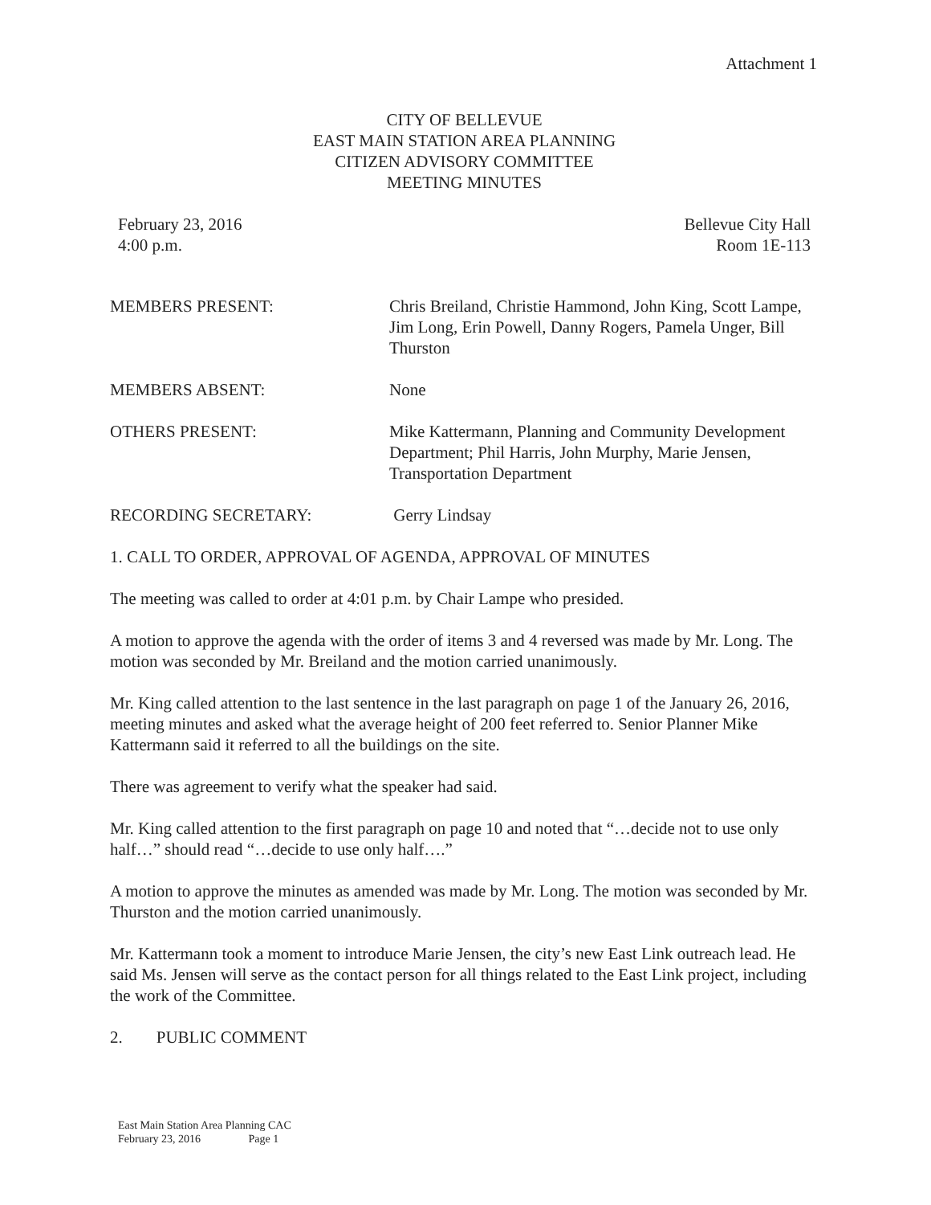Attachment 1
CITY OF BELLEVUE
EAST MAIN STATION AREA PLANNING
CITIZEN ADVISORY COMMITTEE
MEETING MINUTES
February 23, 2016
4:00 p.m.
Bellevue City Hall
Room 1E-113
MEMBERS PRESENT:
Chris Breiland, Christie Hammond, John King, Scott Lampe, Jim Long, Erin Powell, Danny Rogers, Pamela Unger, Bill Thurston
MEMBERS ABSENT:
None
OTHERS PRESENT:
Mike Kattermann, Planning and Community Development Department; Phil Harris, John Murphy, Marie Jensen, Transportation Department
RECORDING SECRETARY:
Gerry Lindsay
1. CALL TO ORDER, APPROVAL OF AGENDA, APPROVAL OF MINUTES
The meeting was called to order at 4:01 p.m. by Chair Lampe who presided.
A motion to approve the agenda with the order of items 3 and 4 reversed was made by Mr. Long. The motion was seconded by Mr. Breiland and the motion carried unanimously.
Mr. King called attention to the last sentence in the last paragraph on page 1 of the January 26, 2016, meeting minutes and asked what the average height of 200 feet referred to. Senior Planner Mike Kattermann said it referred to all the buildings on the site.
There was agreement to verify what the speaker had said.
Mr. King called attention to the first paragraph on page 10 and noted that “…decide not to use only half…” should read “…decide to use only half….”
A motion to approve the minutes as amended was made by Mr. Long. The motion was seconded by Mr. Thurston and the motion carried unanimously.
Mr. Kattermann took a moment to introduce Marie Jensen, the city’s new East Link outreach lead. He said Ms. Jensen will serve as the contact person for all things related to the East Link project, including the work of the Committee.
2. PUBLIC COMMENT
East Main Station Area Planning CAC
February 23, 2016 Page 1